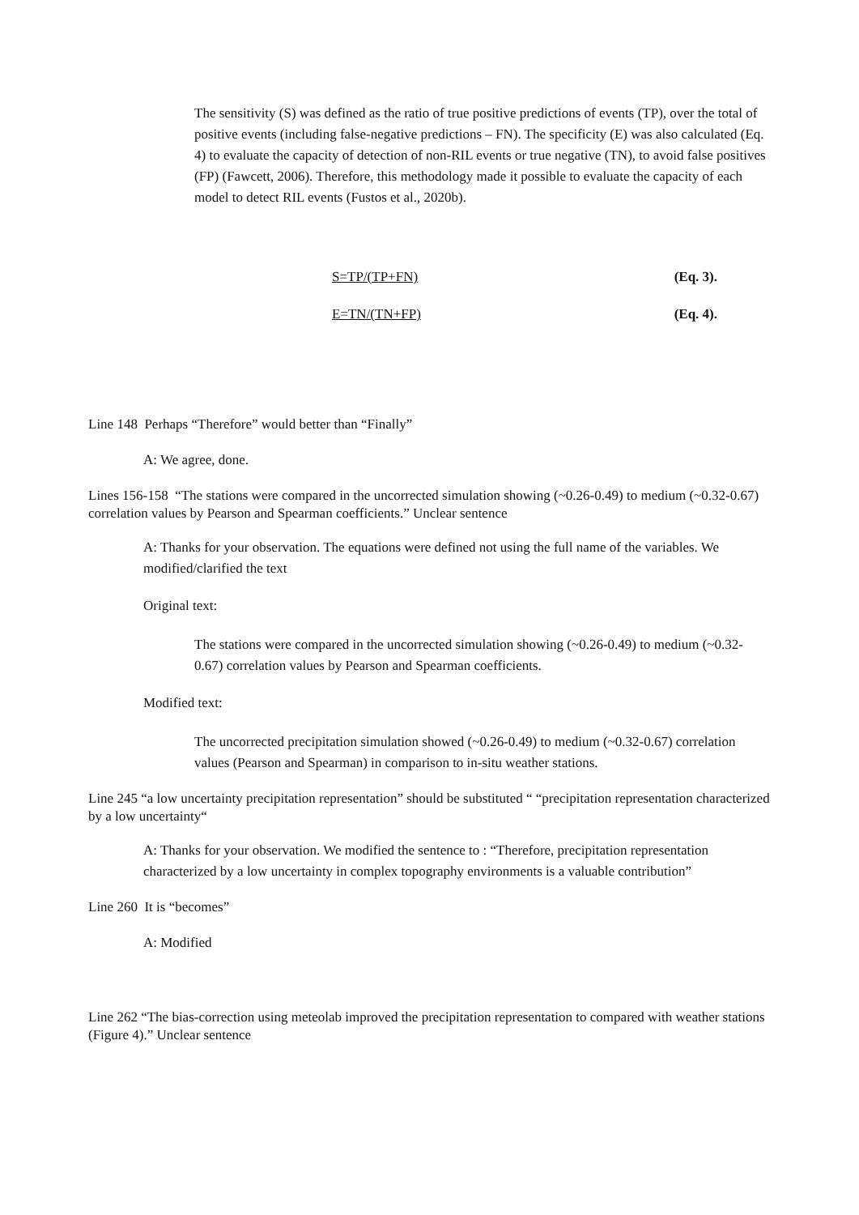The sensitivity (S) was defined as the ratio of true positive predictions of events (TP), over the total of positive events (including false-negative predictions – FN). The specificity (E) was also calculated (Eq. 4) to evaluate the capacity of detection of non-RIL events or true negative (TN), to avoid false positives (FP) (Fawcett, 2006). Therefore, this methodology made it possible to evaluate the capacity of each model to detect RIL events (Fustos et al., 2020b).
S=TP/(TP+FN) (Eq. 3).
E=TN/(TN+FP) (Eq. 4).
Line 148 Perhaps “Therefore” would better than “Finally”
A: We agree, done.
Lines 156-158 “The stations were compared in the uncorrected simulation showing (~0.26-0.49) to medium (~0.32-0.67) correlation values by Pearson and Spearman coefficients.” Unclear sentence
A: Thanks for your observation. The equations were defined not using the full name of the variables. We modified/clarified the text
Original text:
The stations were compared in the uncorrected simulation showing (~0.26-0.49) to medium (~0.32-0.67) correlation values by Pearson and Spearman coefficients.
Modified text:
The uncorrected precipitation simulation showed (~0.26-0.49) to medium (~0.32-0.67) correlation values (Pearson and Spearman) in comparison to in-situ weather stations.
Line 245 “a low uncertainty precipitation representation” should be substituted “ “precipitation representation characterized by a low uncertainty“
A: Thanks for your observation. We modified the sentence to : “Therefore, precipitation representation characterized by a low uncertainty in complex topography environments is a valuable contribution”
Line 260 It is “becomes”
A: Modified
Line 262 “The bias-correction using meteolab improved the precipitation representation to compared with weather stations (Figure 4).” Unclear sentence